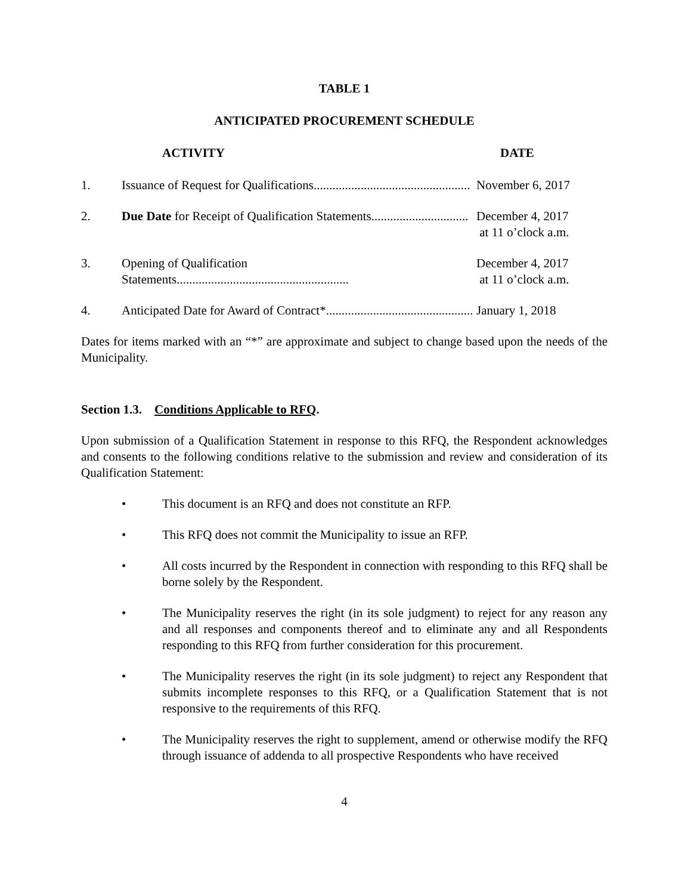TABLE 1
ANTICIPATED PROCUREMENT SCHEDULE
| | ACTIVITY | DATE |
| --- | --- | --- |
| 1. | Issuance of Request for Qualifications.................................................. | November 6, 2017 |
| 2. | Due Date for Receipt of Qualification Statements............................... | December 4, 2017 at 11 o’clock a.m. |
| 3. | Opening of Qualification Statements....................................................... | December 4, 2017 at 11 o’clock a.m. |
| 4. | Anticipated Date for Award of Contract*............................................... | January 1, 2018 |
Dates for items marked with an “*” are approximate and subject to change based upon the needs of the Municipality.
Section 1.3. Conditions Applicable to RFQ.
Upon submission of a Qualification Statement in response to this RFQ, the Respondent acknowledges and consents to the following conditions relative to the submission and review and consideration of its Qualification Statement:
• This document is an RFQ and does not constitute an RFP.
• This RFQ does not commit the Municipality to issue an RFP.
• All costs incurred by the Respondent in connection with responding to this RFQ shall be borne solely by the Respondent.
• The Municipality reserves the right (in its sole judgment) to reject for any reason any and all responses and components thereof and to eliminate any and all Respondents responding to this RFQ from further consideration for this procurement.
• The Municipality reserves the right (in its sole judgment) to reject any Respondent that submits incomplete responses to this RFQ, or a Qualification Statement that is not responsive to the requirements of this RFQ.
• The Municipality reserves the right to supplement, amend or otherwise modify the RFQ through issuance of addenda to all prospective Respondents who have received
4